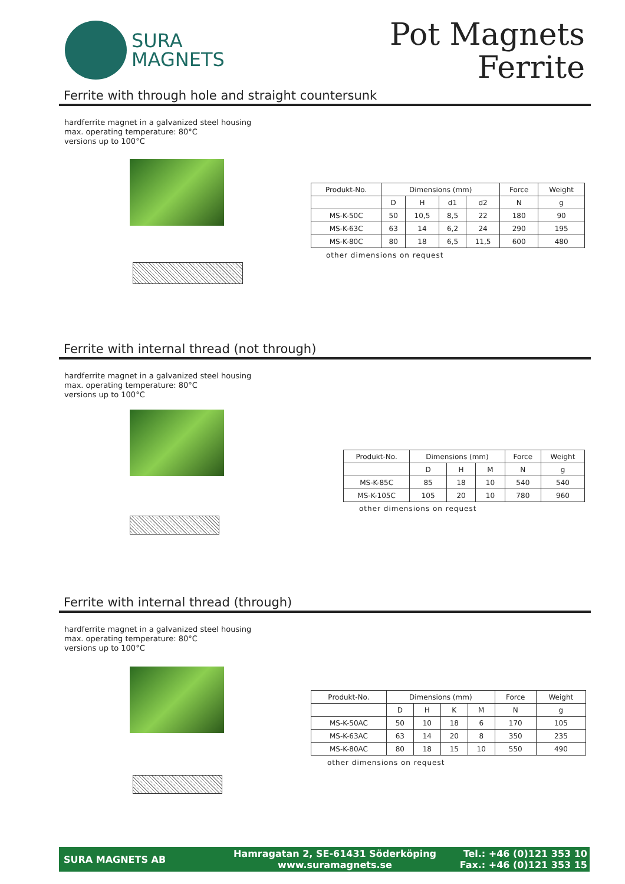SURA
MAGNETS
Pot Magnets
Ferrite
Ferrite with through hole and straight countersunk
hardferrite magnet in a galvanized steel housing
max. operating temperature: 80°C
versions up to 100°C
| Produkt-No. | Dimensions (mm) | | | | Force | Weight |
| --- | --- | --- | --- | --- | --- | --- |
| | D | H | d1 | d2 | N | g |
| MS-K-50C | 50 | 10,5 | 8,5 | 22 | 180 | 90 |
| MS-K-63C | 63 | 14 | 6,2 | 24 | 290 | 195 |
| MS-K-80C | 80 | 18 | 6,5 | 11,5 | 600 | 480 |
other dimensions on request
Ferrite with internal thread (not through)
hardferrite magnet in a galvanized steel housing
max. operating temperature: 80°C
versions up to 100°C
| Produkt-No. | Dimensions (mm) | | | Force | Weight |
| --- | --- | --- | --- | --- | --- |
| | D | H | M | N | g |
| MS-K-85C | 85 | 18 | 10 | 540 | 540 |
| MS-K-105C | 105 | 20 | 10 | 780 | 960 |
other dimensions on request
Ferrite with internal thread (through)
hardferrite magnet in a galvanized steel housing
max. operating temperature: 80°C
versions up to 100°C
| Produkt-No. | Dimensions (mm) | | | | Force | Weight |
| --- | --- | --- | --- | --- | --- | --- |
| | D | H | K | M | N | g |
| MS-K-50AC | 50 | 10 | 18 | 6 | 170 | 105 |
| MS-K-63AC | 63 | 14 | 20 | 8 | 350 | 235 |
| MS-K-80AC | 80 | 18 | 15 | 10 | 550 | 490 |
other dimensions on request
SURA MAGNETS AB
Hamragatan 2, SE-61431 Söderköping
www.suramagnets.se
Tel.: +46 (0)121 353 10
Fax.: +46 (0)121 353 15